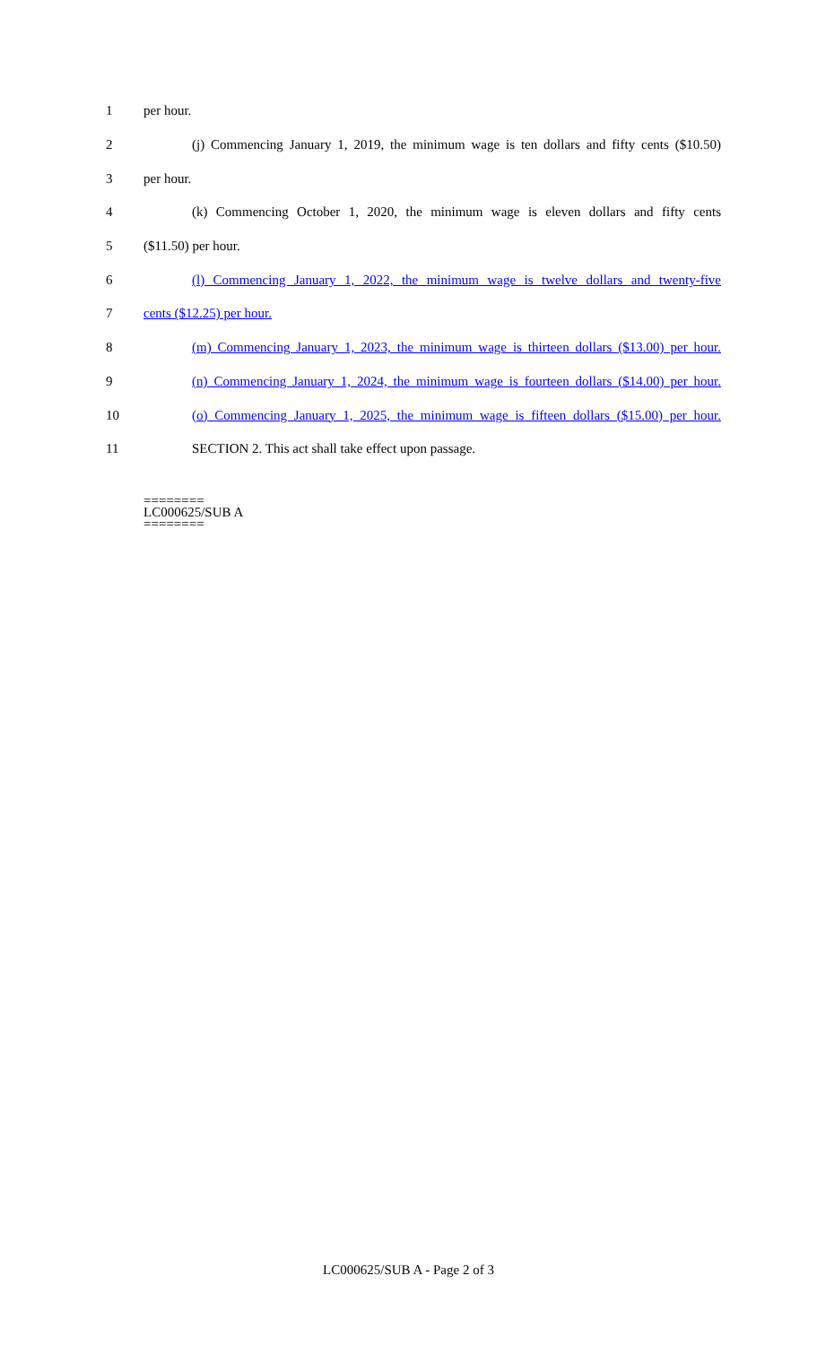1 per hour.
2 (j) Commencing January 1, 2019, the minimum wage is ten dollars and fifty cents ($10.50)
3 per hour.
4 (k) Commencing October 1, 2020, the minimum wage is eleven dollars and fifty cents
5 ($11.50) per hour.
6 (l) Commencing January 1, 2022, the minimum wage is twelve dollars and twenty-five
7 cents ($12.25) per hour.
8 (m) Commencing January 1, 2023, the minimum wage is thirteen dollars ($13.00) per hour.
9 (n) Commencing January 1, 2024, the minimum wage is fourteen dollars ($14.00) per hour.
10 (o) Commencing January 1, 2025, the minimum wage is fifteen dollars ($15.00) per hour.
11 SECTION 2. This act shall take effect upon passage.
========
LC000625/SUB A
========
LC000625/SUB A - Page 2 of 3